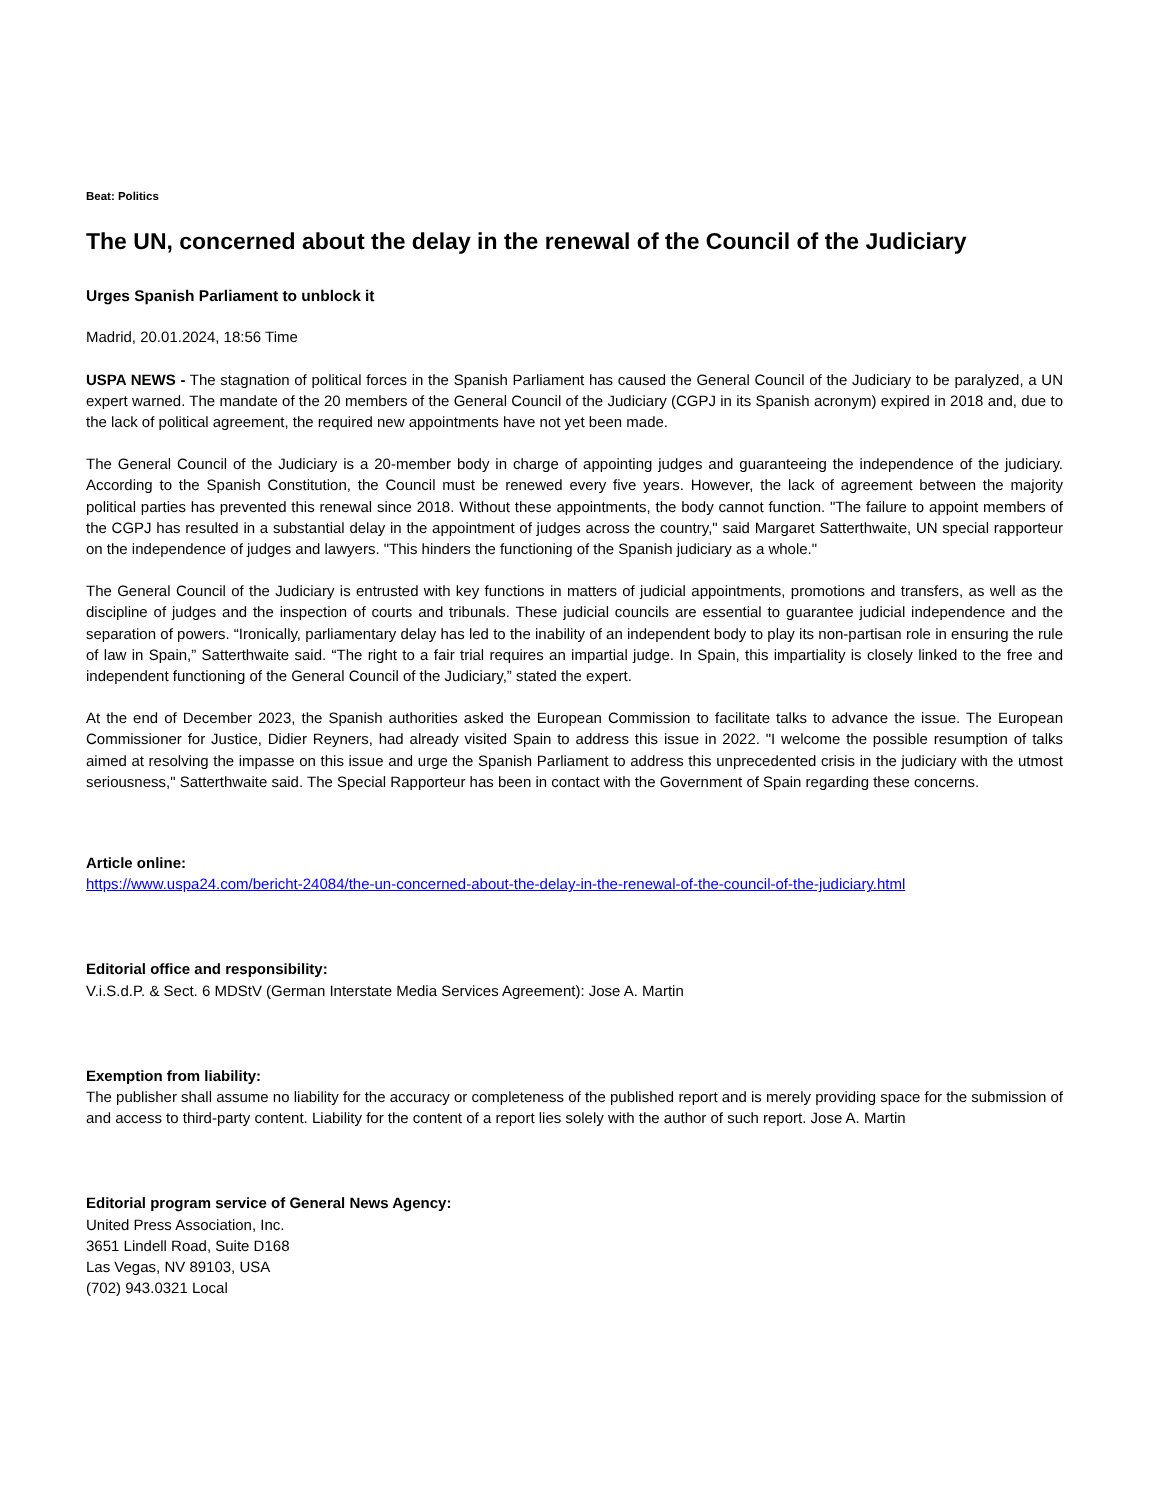Beat: Politics
The UN, concerned about the delay in the renewal of the Council of the Judiciary
Urges Spanish Parliament to unblock it
Madrid, 20.01.2024, 18:56 Time
USPA NEWS - The stagnation of political forces in the Spanish Parliament has caused the General Council of the Judiciary to be paralyzed, a UN expert warned. The mandate of the 20 members of the General Council of the Judiciary (CGPJ in its Spanish acronym) expired in 2018 and, due to the lack of political agreement, the required new appointments have not yet been made.
The General Council of the Judiciary is a 20-member body in charge of appointing judges and guaranteeing the independence of the judiciary. According to the Spanish Constitution, the Council must be renewed every five years. However, the lack of agreement between the majority political parties has prevented this renewal since 2018. Without these appointments, the body cannot function. "The failure to appoint members of the CGPJ has resulted in a substantial delay in the appointment of judges across the country," said Margaret Satterthwaite, UN special rapporteur on the independence of judges and lawyers. "This hinders the functioning of the Spanish judiciary as a whole."
The General Council of the Judiciary is entrusted with key functions in matters of judicial appointments, promotions and transfers, as well as the discipline of judges and the inspection of courts and tribunals. These judicial councils are essential to guarantee judicial independence and the separation of powers. “Ironically, parliamentary delay has led to the inability of an independent body to play its non-partisan role in ensuring the rule of law in Spain,” Satterthwaite said. “The right to a fair trial requires an impartial judge. In Spain, this impartiality is closely linked to the free and independent functioning of the General Council of the Judiciary,” stated the expert.
At the end of December 2023, the Spanish authorities asked the European Commission to facilitate talks to advance the issue. The European Commissioner for Justice, Didier Reyners, had already visited Spain to address this issue in 2022. "I welcome the possible resumption of talks aimed at resolving the impasse on this issue and urge the Spanish Parliament to address this unprecedented crisis in the judiciary with the utmost seriousness," Satterthwaite said. The Special Rapporteur has been in contact with the Government of Spain regarding these concerns.
Article online:
https://www.uspa24.com/bericht-24084/the-un-concerned-about-the-delay-in-the-renewal-of-the-council-of-the-judiciary.html
Editorial office and responsibility:
V.i.S.d.P. & Sect. 6 MDStV (German Interstate Media Services Agreement): Jose A. Martin
Exemption from liability:
The publisher shall assume no liability for the accuracy or completeness of the published report and is merely providing space for the submission of and access to third-party content. Liability for the content of a report lies solely with the author of such report. Jose A. Martin
Editorial program service of General News Agency:
United Press Association, Inc.
3651 Lindell Road, Suite D168
Las Vegas, NV 89103, USA
(702) 943.0321 Local